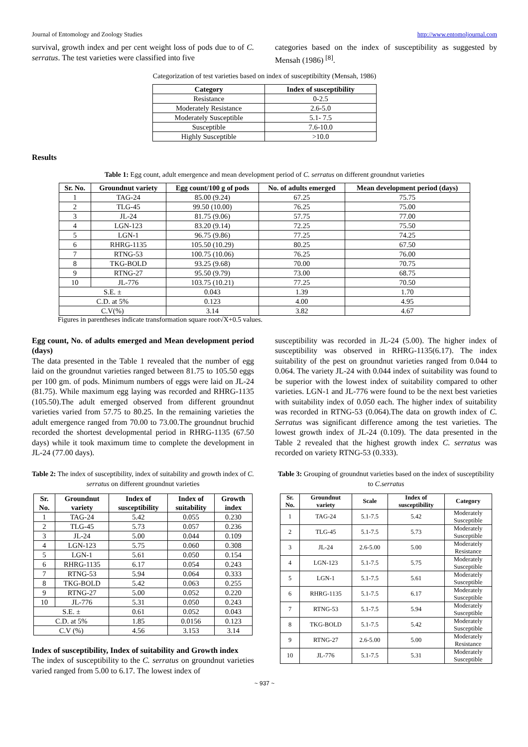Journal of Entomology and Zoology Studies http://www.entomoljournal.com
survival, growth index and per cent weight loss of pods due to of C. serratus. The test varieties were classified into five
categories based on the index of susceptibility as suggested by Mensah (1986) <sup>[8]</sup>.
Categorization of test varieties based on index of susceptibiltity (Mensah, 1986)
| Category | Index of susceptibility |
| --- | --- |
| Resistance | 0-2.5 |
| Moderately Resistance | 2.6-5.0 |
| Moderately Susceptible | 5.1- 7.5 |
| Susceptible | 7.6-10.0 |
| Highly Susceptible | >10.0 |
Results
Table 1: Egg count, adult emergence and mean development period of C. serratus on different groundnut varieties
| Sr. No. | Groundnut variety | Egg count/100 g of pods | No. of adults emerged | Mean development period (days) |
| --- | --- | --- | --- | --- |
| 1 | TAG-24 | 85.00 (9.24) | 67.25 | 75.75 |
| 2 | TLG-45 | 99.50 (10.00) | 76.25 | 75.00 |
| 3 | JL-24 | 81.75 (9.06) | 57.75 | 77.00 |
| 4 | LGN-123 | 83.20 (9.14) | 72.25 | 75.50 |
| 5 | LGN-1 | 96.75 (9.86) | 77.25 | 74.25 |
| 6 | RHRG-1135 | 105.50 (10.29) | 80.25 | 67.50 |
| 7 | RTNG-53 | 100.75 (10.06) | 76.25 | 76.00 |
| 8 | TKG-BOLD | 93.25 (9.68) | 70.00 | 70.75 |
| 9 | RTNG-27 | 95.50 (9.79) | 73.00 | 68.75 |
| 10 | JL-776 | 103.75 (10.21) | 77.25 | 70.50 |
| S.E. ± | | 0.043 | 1.39 | 1.70 |
| C.D. at 5% | | 0.123 | 4.00 | 4.95 |
| C.V(%) | | 3.14 | 3.82 | 4.67 |
Figures in parentheses indicate transformation square root√X+0.5 values.
Egg count, No. of adults emerged and Mean development period (days)
The data presented in the Table 1 revealed that the number of egg laid on the groundnut varieties ranged between 81.75 to 105.50 eggs per 100 gm. of pods. Minimum numbers of eggs were laid on JL-24 (81.75). While maximum egg laying was recorded and RHRG-1135 (105.50).The adult emerged observed from different groundnut varieties varied from 57.75 to 80.25. In the remaining varieties the adult emergence ranged from 70.00 to 73.00.The groundnut bruchid recorded the shortest developmental period in RHRG-1135 (67.50 days) while it took maximum time to complete the development in JL-24 (77.00 days).
Table 2: The index of susceptibility, index of suitability and growth index of C. serratus on different groundnut varieties
| Sr. No. | Groundnut variety | Index of susceptibility | Index of suitability | Growth index |
| --- | --- | --- | --- | --- |
| 1 | TAG-24 | 5.42 | 0.055 | 0.230 |
| 2 | TLG-45 | 5.73 | 0.057 | 0.236 |
| 3 | JL-24 | 5.00 | 0.044 | 0.109 |
| 4 | LGN-123 | 5.75 | 0.060 | 0.308 |
| 5 | LGN-1 | 5.61 | 0.050 | 0.154 |
| 6 | RHRG-1135 | 6.17 | 0.054 | 0.243 |
| 7 | RTNG-53 | 5.94 | 0.064 | 0.333 |
| 8 | TKG-BOLD | 5.42 | 0.063 | 0.255 |
| 9 | RTNG-27 | 5.00 | 0.052 | 0.220 |
| 10 | JL-776 | 5.31 | 0.050 | 0.243 |
| S.E. ± | | 0.61 | 0.052 | 0.043 |
| C.D. at 5% | | 1.85 | 0.0156 | 0.123 |
| C.V (%) | | 4.56 | 3.153 | 3.14 |
Index of susceptibility, Index of suitability and Growth index
The index of susceptibility to the C. serratus on groundnut varieties varied ranged from 5.00 to 6.17. The lowest index of
susceptibility was recorded in JL-24 (5.00). The higher index of susceptibility was observed in RHRG-1135(6.17). The index suitability of the pest on groundnut varieties ranged from 0.044 to 0.064. The variety JL-24 with 0.044 index of suitability was found to be superior with the lowest index of suitability compared to other varieties. LGN-1 and JL-776 were found to be the next best varieties with suitability index of 0.050 each. The higher index of suitability was recorded in RTNG-53 (0.064).The data on growth index of C. Serratus was significant difference among the test varieties. The lowest growth index of JL-24 (0.109). The data presented in the Table 2 revealed that the highest growth index C. serratus was recorded on variety RTNG-53 (0.333).
Table 3: Grouping of groundnut varieties based on the index of susceptibility to C.serratus
| Sr. No. | Groundnut variety | Scale | Index of susceptibility | Category |
| --- | --- | --- | --- | --- |
| 1 | TAG-24 | 5.1-7.5 | 5.42 | Moderately Susceptible |
| 2 | TLG-45 | 5.1-7.5 | 5.73 | Moderately Susceptible |
| 3 | JL-24 | 2.6-5.00 | 5.00 | Moderately Resistance |
| 4 | LGN-123 | 5.1-7.5 | 5.75 | Moderately Susceptible |
| 5 | LGN-1 | 5.1-7.5 | 5.61 | Moderately Susceptible |
| 6 | RHRG-1135 | 5.1-7.5 | 6.17 | Moderately Susceptible |
| 7 | RTNG-53 | 5.1-7.5 | 5.94 | Moderately Susceptible |
| 8 | TKG-BOLD | 5.1-7.5 | 5.42 | Moderately Susceptible |
| 9 | RTNG-27 | 2.6-5.00 | 5.00 | Moderately Resistance |
| 10 | JL-776 | 5.1-7.5 | 5.31 | Moderately Susceptible |
~ 937 ~